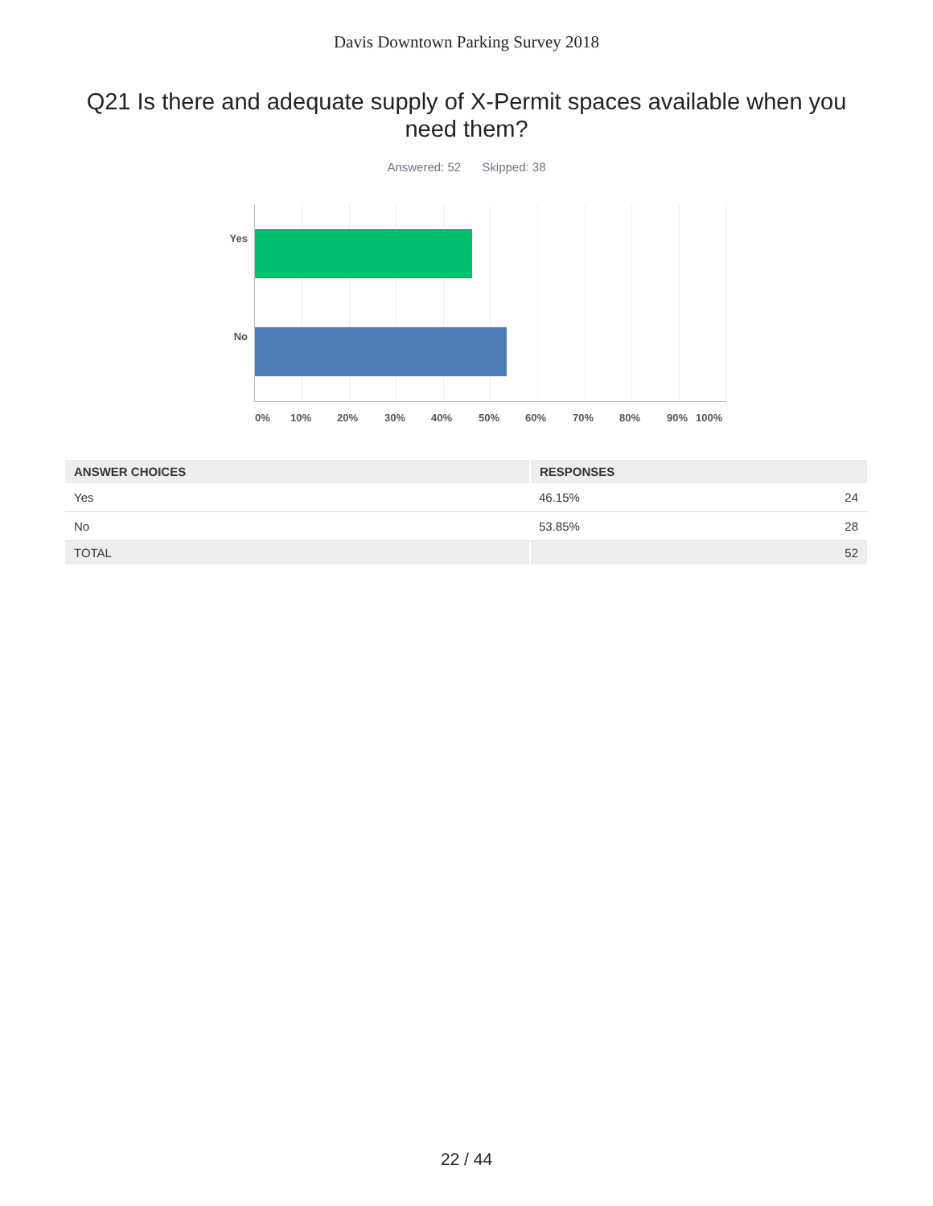Davis Downtown Parking Survey 2018
Q21 Is there and adequate supply of X-Permit spaces available when you need them?
Answered: 52 Skipped: 38
Yes
No
0% 10% 20% 30% 40% 50% 60% 70% 80% 90% 100%
| ANSWER CHOICES | RESPONSES | |
| --- | --- | --- |
| Yes | 46.15% | 24 |
| No | 53.85% | 28 |
| TOTAL | | 52 |
22 / 44